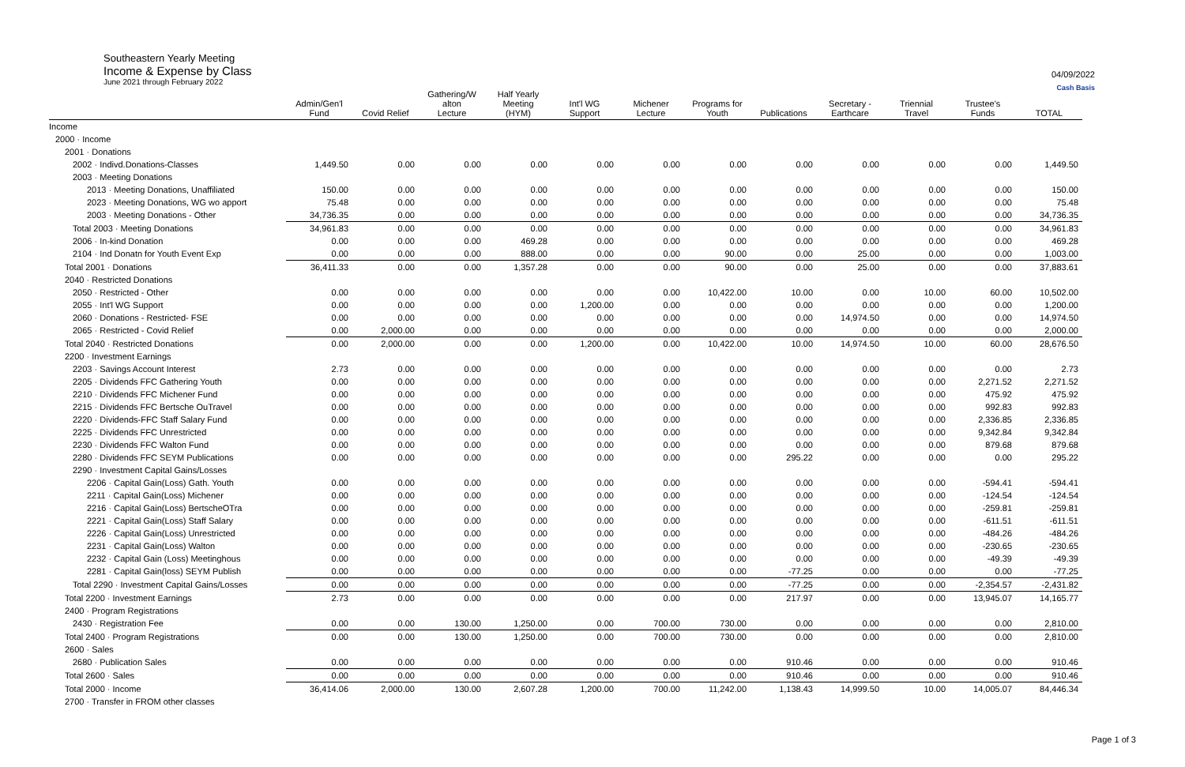Southeastern Yearly Meeting
Income & Expense by Class
June 2021 through February 2022
04/09/2022
Cash Basis
| | Admin/Gen'l Fund | Covid Relief | Gathering/W alton Lecture | Half Yearly Meeting (HYM) | Int'l WG Support | Michener Lecture | Programs for Youth | Publications | Secretary - Earthcare | Triennial Travel | Trustee's Funds | TOTAL |
| --- | --- | --- | --- | --- | --- | --- | --- | --- | --- | --- | --- | --- |
| Income | | | | | | | | | | | | |
| 2000 · Income | | | | | | | | | | | | |
| 2001 · Donations | | | | | | | | | | | | |
| 2002 · Indivd.Donations-Classes | 1,449.50 | 0.00 | 0.00 | 0.00 | 0.00 | 0.00 | 0.00 | 0.00 | 0.00 | 0.00 | 0.00 | 1,449.50 |
| 2003 · Meeting Donations | | | | | | | | | | | | |
| 2013 · Meeting Donations, Unaffiliated | 150.00 | 0.00 | 0.00 | 0.00 | 0.00 | 0.00 | 0.00 | 0.00 | 0.00 | 0.00 | 0.00 | 150.00 |
| 2023 · Meeting Donations, WG wo apport | 75.48 | 0.00 | 0.00 | 0.00 | 0.00 | 0.00 | 0.00 | 0.00 | 0.00 | 0.00 | 0.00 | 75.48 |
| 2003 · Meeting Donations - Other | 34,736.35 | 0.00 | 0.00 | 0.00 | 0.00 | 0.00 | 0.00 | 0.00 | 0.00 | 0.00 | 0.00 | 34,736.35 |
| Total 2003 · Meeting Donations | 34,961.83 | 0.00 | 0.00 | 0.00 | 0.00 | 0.00 | 0.00 | 0.00 | 0.00 | 0.00 | 0.00 | 34,961.83 |
| 2006 · In-kind Donation | 0.00 | 0.00 | 0.00 | 469.28 | 0.00 | 0.00 | 0.00 | 0.00 | 0.00 | 0.00 | 0.00 | 469.28 |
| 2104 · Ind Donatn for Youth Event Exp | 0.00 | 0.00 | 0.00 | 888.00 | 0.00 | 0.00 | 90.00 | 0.00 | 25.00 | 0.00 | 0.00 | 1,003.00 |
| Total 2001 · Donations | 36,411.33 | 0.00 | 0.00 | 1,357.28 | 0.00 | 0.00 | 90.00 | 0.00 | 25.00 | 0.00 | 0.00 | 37,883.61 |
| 2040 · Restricted Donations | | | | | | | | | | | | |
| 2050 · Restricted - Other | 0.00 | 0.00 | 0.00 | 0.00 | 0.00 | 0.00 | 10,422.00 | 10.00 | 0.00 | 10.00 | 60.00 | 10,502.00 |
| 2055 · Int'l WG Support | 0.00 | 0.00 | 0.00 | 0.00 | 1,200.00 | 0.00 | 0.00 | 0.00 | 0.00 | 0.00 | 0.00 | 1,200.00 |
| 2060 · Donations - Restricted- FSE | 0.00 | 0.00 | 0.00 | 0.00 | 0.00 | 0.00 | 0.00 | 0.00 | 14,974.50 | 0.00 | 0.00 | 14,974.50 |
| 2065 · Restricted - Covid Relief | 0.00 | 2,000.00 | 0.00 | 0.00 | 0.00 | 0.00 | 0.00 | 0.00 | 0.00 | 0.00 | 0.00 | 2,000.00 |
| Total 2040 · Restricted Donations | 0.00 | 2,000.00 | 0.00 | 0.00 | 1,200.00 | 0.00 | 10,422.00 | 10.00 | 14,974.50 | 10.00 | 60.00 | 28,676.50 |
| 2200 · Investment Earnings | | | | | | | | | | | | |
| 2203 · Savings Account Interest | 2.73 | 0.00 | 0.00 | 0.00 | 0.00 | 0.00 | 0.00 | 0.00 | 0.00 | 0.00 | 0.00 | 2.73 |
| 2205 · Dividends FFC Gathering Youth | 0.00 | 0.00 | 0.00 | 0.00 | 0.00 | 0.00 | 0.00 | 0.00 | 0.00 | 0.00 | 2,271.52 | 2,271.52 |
| 2210 · Dividends FFC Michener Fund | 0.00 | 0.00 | 0.00 | 0.00 | 0.00 | 0.00 | 0.00 | 0.00 | 0.00 | 0.00 | 475.92 | 475.92 |
| 2215 · Dividends FFC Bertsche OuTravel | 0.00 | 0.00 | 0.00 | 0.00 | 0.00 | 0.00 | 0.00 | 0.00 | 0.00 | 0.00 | 992.83 | 992.83 |
| 2220 · Dividends-FFC Staff Salary Fund | 0.00 | 0.00 | 0.00 | 0.00 | 0.00 | 0.00 | 0.00 | 0.00 | 0.00 | 0.00 | 2,336.85 | 2,336.85 |
| 2225 · Dividends FFC Unrestricted | 0.00 | 0.00 | 0.00 | 0.00 | 0.00 | 0.00 | 0.00 | 0.00 | 0.00 | 0.00 | 9,342.84 | 9,342.84 |
| 2230 · Dividends FFC Walton Fund | 0.00 | 0.00 | 0.00 | 0.00 | 0.00 | 0.00 | 0.00 | 0.00 | 0.00 | 0.00 | 879.68 | 879.68 |
| 2280 · Dividends FFC SEYM Publications | 0.00 | 0.00 | 0.00 | 0.00 | 0.00 | 0.00 | 0.00 | 295.22 | 0.00 | 0.00 | 0.00 | 295.22 |
| 2290 · Investment Capital Gains/Losses | | | | | | | | | | | | |
| 2206 · Capital Gain(Loss) Gath. Youth | 0.00 | 0.00 | 0.00 | 0.00 | 0.00 | 0.00 | 0.00 | 0.00 | 0.00 | 0.00 | -594.41 | -594.41 |
| 2211 · Capital Gain(Loss) Michener | 0.00 | 0.00 | 0.00 | 0.00 | 0.00 | 0.00 | 0.00 | 0.00 | 0.00 | 0.00 | -124.54 | -124.54 |
| 2216 · Capital Gain(Loss) BertscheOTra | 0.00 | 0.00 | 0.00 | 0.00 | 0.00 | 0.00 | 0.00 | 0.00 | 0.00 | 0.00 | -259.81 | -259.81 |
| 2221 · Capital Gain(Loss) Staff Salary | 0.00 | 0.00 | 0.00 | 0.00 | 0.00 | 0.00 | 0.00 | 0.00 | 0.00 | 0.00 | -611.51 | -611.51 |
| 2226 · Capital Gain(Loss) Unrestricted | 0.00 | 0.00 | 0.00 | 0.00 | 0.00 | 0.00 | 0.00 | 0.00 | 0.00 | 0.00 | -484.26 | -484.26 |
| 2231 · Capital Gain(Loss) Walton | 0.00 | 0.00 | 0.00 | 0.00 | 0.00 | 0.00 | 0.00 | 0.00 | 0.00 | 0.00 | -230.65 | -230.65 |
| 2232 · Capital Gain (Loss) Meetinghous | 0.00 | 0.00 | 0.00 | 0.00 | 0.00 | 0.00 | 0.00 | 0.00 | 0.00 | 0.00 | -49.39 | -49.39 |
| 2281 · Capital Gain(loss) SEYM Publish | 0.00 | 0.00 | 0.00 | 0.00 | 0.00 | 0.00 | 0.00 | -77.25 | 0.00 | 0.00 | 0.00 | -77.25 |
| Total 2290 · Investment Capital Gains/Losses | 0.00 | 0.00 | 0.00 | 0.00 | 0.00 | 0.00 | 0.00 | -77.25 | 0.00 | 0.00 | -2,354.57 | -2,431.82 |
| Total 2200 · Investment Earnings | 2.73 | 0.00 | 0.00 | 0.00 | 0.00 | 0.00 | 0.00 | 217.97 | 0.00 | 0.00 | 13,945.07 | 14,165.77 |
| 2400 · Program Registrations | | | | | | | | | | | | |
| 2430 · Registration Fee | 0.00 | 0.00 | 130.00 | 1,250.00 | 0.00 | 700.00 | 730.00 | 0.00 | 0.00 | 0.00 | 0.00 | 2,810.00 |
| Total 2400 · Program Registrations | 0.00 | 0.00 | 130.00 | 1,250.00 | 0.00 | 700.00 | 730.00 | 0.00 | 0.00 | 0.00 | 0.00 | 2,810.00 |
| 2600 · Sales | | | | | | | | | | | | |
| 2680 · Publication Sales | 0.00 | 0.00 | 0.00 | 0.00 | 0.00 | 0.00 | 0.00 | 910.46 | 0.00 | 0.00 | 0.00 | 910.46 |
| Total 2600 · Sales | 0.00 | 0.00 | 0.00 | 0.00 | 0.00 | 0.00 | 0.00 | 910.46 | 0.00 | 0.00 | 0.00 | 910.46 |
| Total 2000 · Income | 36,414.06 | 2,000.00 | 130.00 | 2,607.28 | 1,200.00 | 700.00 | 11,242.00 | 1,138.43 | 14,999.50 | 10.00 | 14,005.07 | 84,446.34 |
| 2700 · Transfer in FROM other classes | | | | | | | | | | | | |
Page 1 of 3